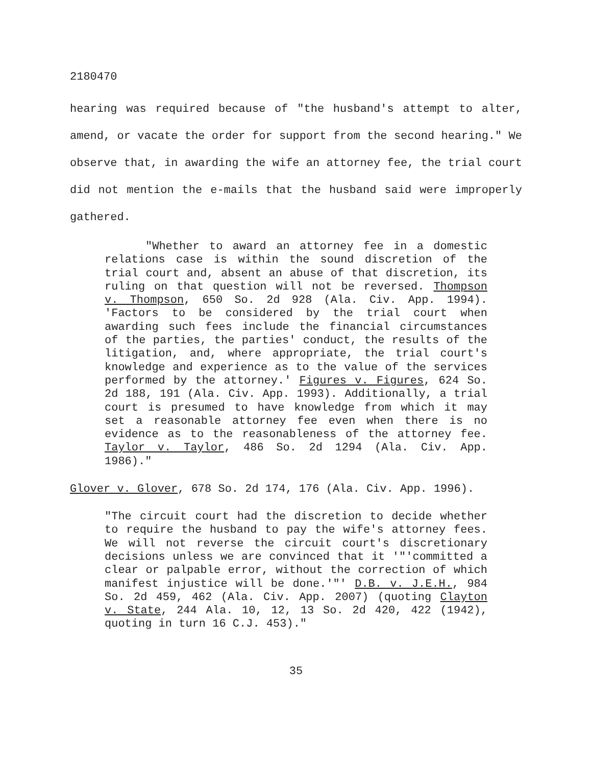2180470
hearing was required because of "the husband's attempt to alter, amend, or vacate the order for support from the second hearing." We observe that, in awarding the wife an attorney fee, the trial court did not mention the e-mails that the husband said were improperly gathered.
"Whether to award an attorney fee in a domestic relations case is within the sound discretion of the trial court and, absent an abuse of that discretion, its ruling on that question will not be reversed. Thompson v. Thompson, 650 So. 2d 928 (Ala. Civ. App. 1994). 'Factors to be considered by the trial court when awarding such fees include the financial circumstances of the parties, the parties' conduct, the results of the litigation, and, where appropriate, the trial court's knowledge and experience as to the value of the services performed by the attorney.' Figures v. Figures, 624 So. 2d 188, 191 (Ala. Civ. App. 1993). Additionally, a trial court is presumed to have knowledge from which it may set a reasonable attorney fee even when there is no evidence as to the reasonableness of the attorney fee. Taylor v. Taylor, 486 So. 2d 1294 (Ala. Civ. App. 1986)."
Glover v. Glover, 678 So. 2d 174, 176 (Ala. Civ. App. 1996).
"The circuit court had the discretion to decide whether to require the husband to pay the wife's attorney fees. We will not reverse the circuit court's discretionary decisions unless we are convinced that it '"'committed a clear or palpable error, without the correction of which manifest injustice will be done.'"' D.B. v. J.E.H., 984 So. 2d 459, 462 (Ala. Civ. App. 2007) (quoting Clayton v. State, 244 Ala. 10, 12, 13 So. 2d 420, 422 (1942), quoting in turn 16 C.J. 453)."
35